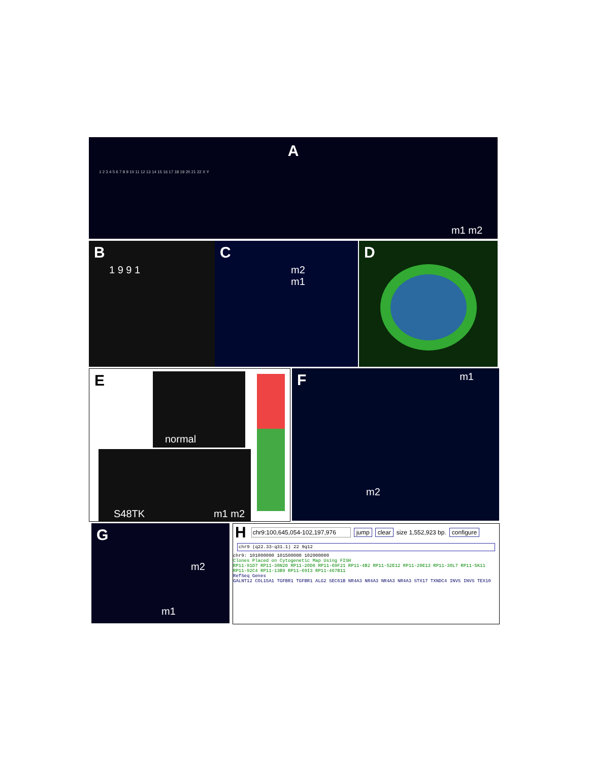A
m1 m2
1 2 3 4 5 6 7 8 9 10 11 12 13 14 15 16 17 18 19 20 21 22 X Y
B
1 9 9 1
C
m2 m1
D
E
normal
S48TK m1 m2
F
m1
m2
G
m2
m1
Hchr9:100,645,054-102,197,976 jump clear size 1,552,923 bp. configure
chr9 (q22.33-q31.1) 22 9q12
chr9: 101000000 101500000 102000000
Clones Placed on Cytogenetic Map Using FISH
RP11-91D7 RP11-30N20 RP11-20D6 RP11-69F21 RP11-4B2 RP11-52E12 RP11-20E13 RP11-30L7 RP11-5K11 RP11-92C4 RP11-13B9 RP11-69I3 RP11-467B11
RefSeq Genes
GALNT12 COL15A1 TGFBR1 TGFBR1 ALG2 SEC61B NR4A3 NR4A3 NR4A3 NR4A3 STX17 TXNDC4 INVS INVS TEX10